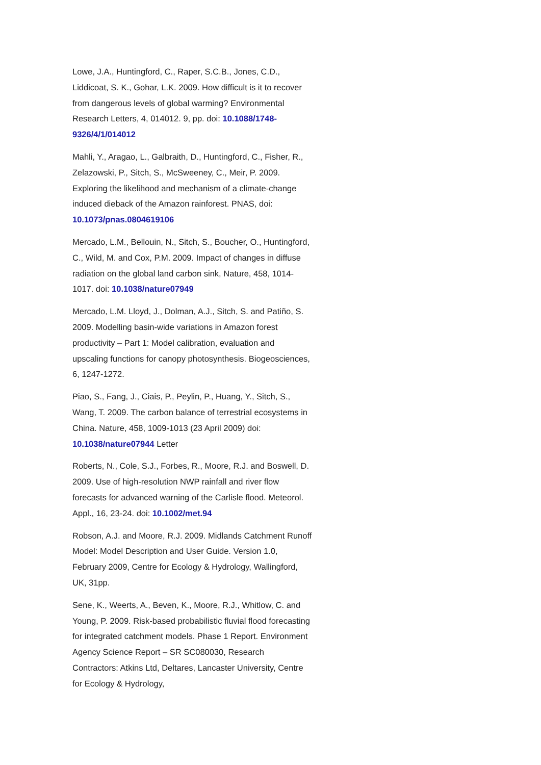Lowe, J.A., Huntingford, C., Raper, S.C.B., Jones, C.D., Liddicoat, S. K., Gohar, L.K. 2009. How difficult is it to recover from dangerous levels of global warming? Environmental Research Letters, 4, 014012. 9, pp. doi: 10.1088/1748-9326/4/1/014012
Mahli, Y., Aragao, L., Galbraith, D., Huntingford, C., Fisher, R., Zelazowski, P., Sitch, S., McSweeney, C., Meir, P. 2009. Exploring the likelihood and mechanism of a climate-change induced dieback of the Amazon rainforest. PNAS, doi: 10.1073/pnas.0804619106
Mercado, L.M., Bellouin, N., Sitch, S., Boucher, O., Huntingford, C., Wild, M. and Cox, P.M. 2009. Impact of changes in diffuse radiation on the global land carbon sink, Nature, 458, 1014-1017. doi: 10.1038/nature07949
Mercado, L.M. Lloyd, J., Dolman, A.J., Sitch, S. and Patiño, S. 2009. Modelling basin-wide variations in Amazon forest productivity – Part 1: Model calibration, evaluation and upscaling functions for canopy photosynthesis. Biogeosciences, 6, 1247-1272.
Piao, S., Fang, J., Ciais, P., Peylin, P., Huang, Y., Sitch, S., Wang, T. 2009. The carbon balance of terrestrial ecosystems in China. Nature, 458, 1009-1013 (23 April 2009) doi: 10.1038/nature07944 Letter
Roberts, N., Cole, S.J., Forbes, R., Moore, R.J. and Boswell, D. 2009. Use of high-resolution NWP rainfall and river flow forecasts for advanced warning of the Carlisle flood. Meteorol. Appl., 16, 23-24. doi: 10.1002/met.94
Robson, A.J. and Moore, R.J. 2009. Midlands Catchment Runoff Model: Model Description and User Guide. Version 1.0, February 2009, Centre for Ecology & Hydrology, Wallingford, UK, 31pp.
Sene, K., Weerts, A., Beven, K., Moore, R.J., Whitlow, C. and Young, P. 2009. Risk-based probabilistic fluvial flood forecasting for integrated catchment models. Phase 1 Report. Environment Agency Science Report – SR SC080030, Research Contractors: Atkins Ltd, Deltares, Lancaster University, Centre for Ecology & Hydrology,